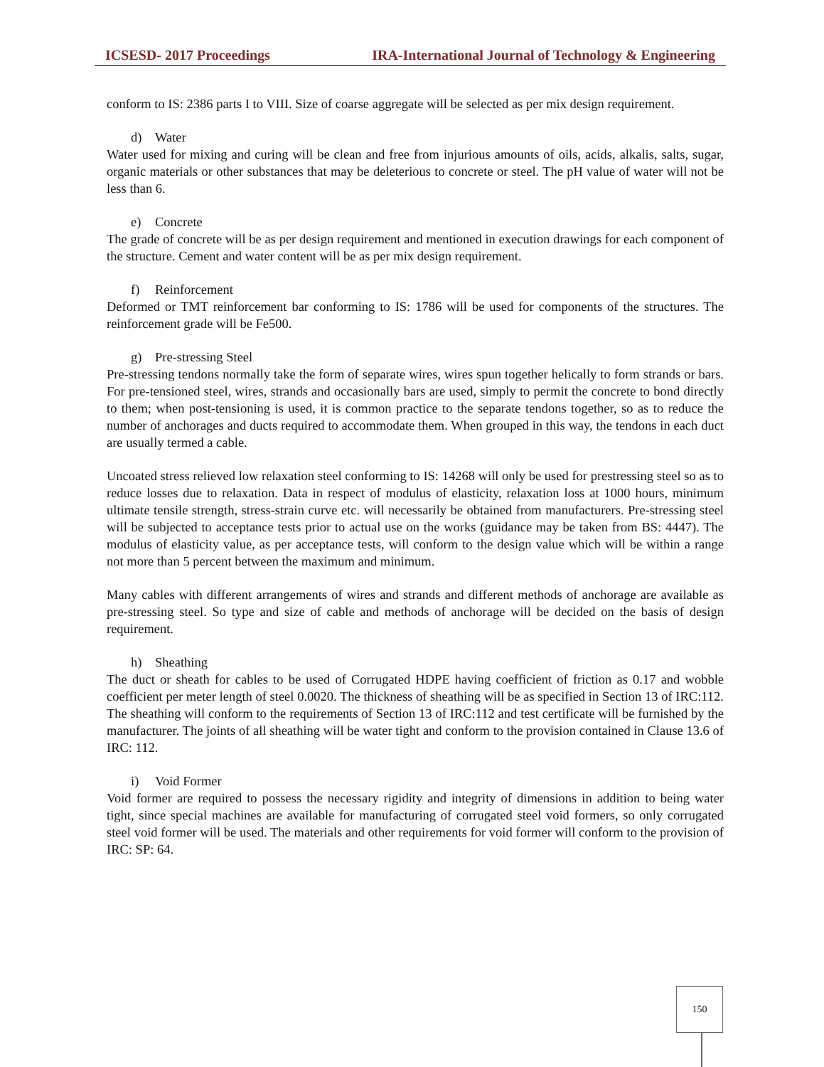ICSESD- 2017 Proceedings IRA-International Journal of Technology & Engineering
conform to IS: 2386 parts I to VIII. Size of coarse aggregate will be selected as per mix design requirement.
d) Water
Water used for mixing and curing will be clean and free from injurious amounts of oils, acids, alkalis, salts, sugar, organic materials or other substances that may be deleterious to concrete or steel. The pH value of water will not be less than 6.
e) Concrete
The grade of concrete will be as per design requirement and mentioned in execution drawings for each component of the structure. Cement and water content will be as per mix design requirement.
f) Reinforcement
Deformed or TMT reinforcement bar conforming to IS: 1786 will be used for components of the structures. The reinforcement grade will be Fe500.
g) Pre-stressing Steel
Pre-stressing tendons normally take the form of separate wires, wires spun together helically to form strands or bars. For pre-tensioned steel, wires, strands and occasionally bars are used, simply to permit the concrete to bond directly to them; when post-tensioning is used, it is common practice to the separate tendons together, so as to reduce the number of anchorages and ducts required to accommodate them. When grouped in this way, the tendons in each duct are usually termed a cable.
Uncoated stress relieved low relaxation steel conforming to IS: 14268 will only be used for prestressing steel so as to reduce losses due to relaxation. Data in respect of modulus of elasticity, relaxation loss at 1000 hours, minimum ultimate tensile strength, stress-strain curve etc. will necessarily be obtained from manufacturers. Pre-stressing steel will be subjected to acceptance tests prior to actual use on the works (guidance may be taken from BS: 4447). The modulus of elasticity value, as per acceptance tests, will conform to the design value which will be within a range not more than 5 percent between the maximum and minimum.
Many cables with different arrangements of wires and strands and different methods of anchorage are available as pre-stressing steel. So type and size of cable and methods of anchorage will be decided on the basis of design requirement.
h) Sheathing
The duct or sheath for cables to be used of Corrugated HDPE having coefficient of friction as 0.17 and wobble coefficient per meter length of steel 0.0020. The thickness of sheathing will be as specified in Section 13 of IRC:112. The sheathing will conform to the requirements of Section 13 of IRC:112 and test certificate will be furnished by the manufacturer. The joints of all sheathing will be water tight and conform to the provision contained in Clause 13.6 of IRC: 112.
i) Void Former
Void former are required to possess the necessary rigidity and integrity of dimensions in addition to being water tight, since special machines are available for manufacturing of corrugated steel void formers, so only corrugated steel void former will be used. The materials and other requirements for void former will conform to the provision of IRC: SP: 64.
150